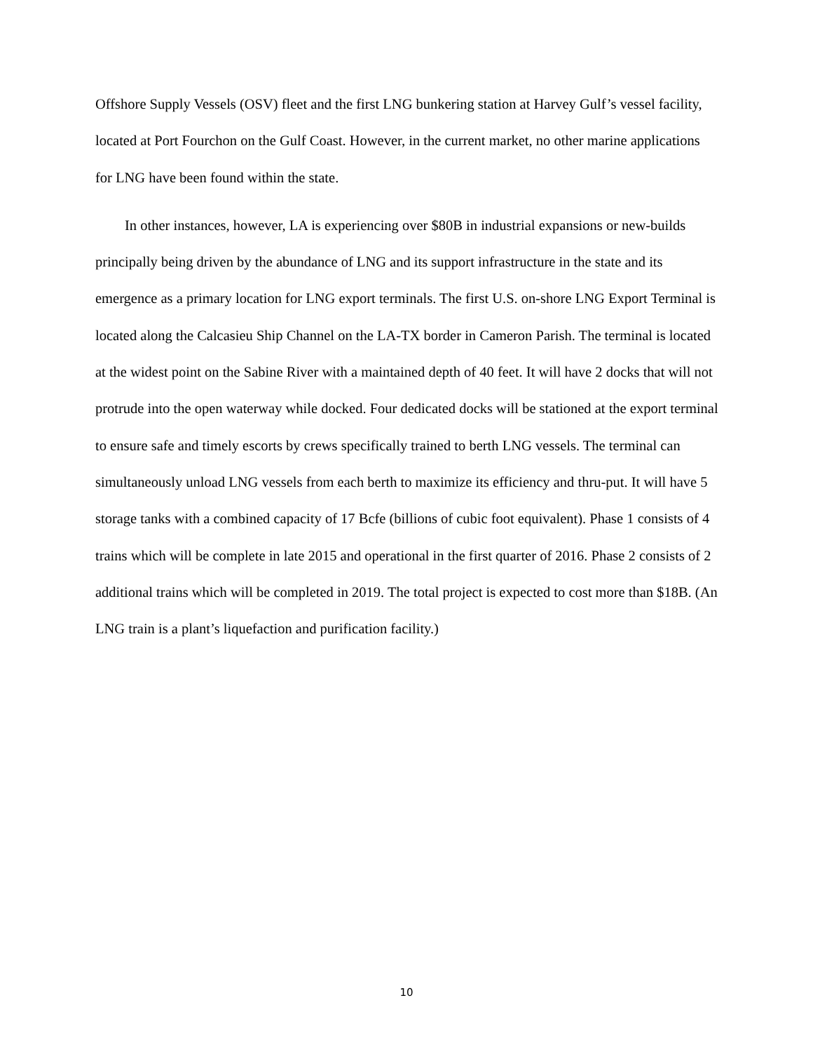Offshore Supply Vessels (OSV) fleet and the first LNG bunkering station at Harvey Gulf’s vessel facility, located at Port Fourchon on the Gulf Coast. However, in the current market, no other marine applications for LNG have been found within the state.
In other instances, however, LA is experiencing over $80B in industrial expansions or new-builds principally being driven by the abundance of LNG and its support infrastructure in the state and its emergence as a primary location for LNG export terminals. The first U.S. on-shore LNG Export Terminal is located along the Calcasieu Ship Channel on the LA-TX border in Cameron Parish. The terminal is located at the widest point on the Sabine River with a maintained depth of 40 feet. It will have 2 docks that will not protrude into the open waterway while docked. Four dedicated docks will be stationed at the export terminal to ensure safe and timely escorts by crews specifically trained to berth LNG vessels. The terminal can simultaneously unload LNG vessels from each berth to maximize its efficiency and thru-put. It will have 5 storage tanks with a combined capacity of 17 Bcfe (billions of cubic foot equivalent). Phase 1 consists of 4 trains which will be complete in late 2015 and operational in the first quarter of 2016. Phase 2 consists of 2 additional trains which will be completed in 2019. The total project is expected to cost more than $18B. (An LNG train is a plant’s liquefaction and purification facility.)
10